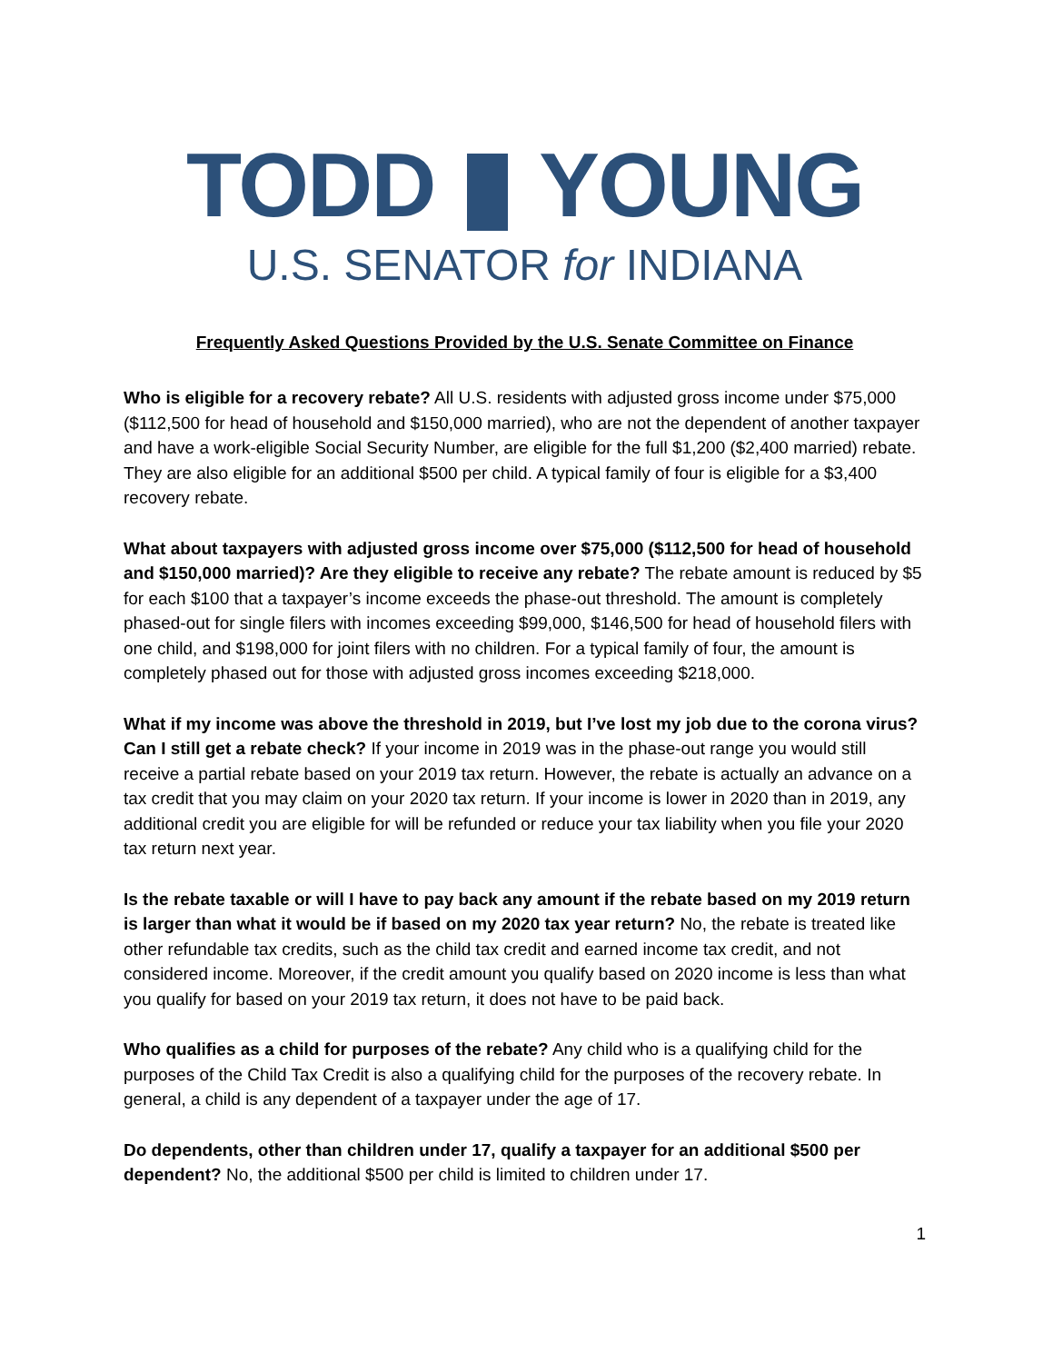TODD YOUNG
U.S. SENATOR for INDIANA
Frequently Asked Questions Provided by the U.S. Senate Committee on Finance
Who is eligible for a recovery rebate? All U.S. residents with adjusted gross income under $75,000 ($112,500 for head of household and $150,000 married), who are not the dependent of another taxpayer and have a work-eligible Social Security Number, are eligible for the full $1,200 ($2,400 married) rebate. They are also eligible for an additional $500 per child. A typical family of four is eligible for a $3,400 recovery rebate.
What about taxpayers with adjusted gross income over $75,000 ($112,500 for head of household and $150,000 married)? Are they eligible to receive any rebate? The rebate amount is reduced by $5 for each $100 that a taxpayer’s income exceeds the phase-out threshold. The amount is completely phased-out for single filers with incomes exceeding $99,000, $146,500 for head of household filers with one child, and $198,000 for joint filers with no children. For a typical family of four, the amount is completely phased out for those with adjusted gross incomes exceeding $218,000.
What if my income was above the threshold in 2019, but I’ve lost my job due to the corona virus? Can I still get a rebate check? If your income in 2019 was in the phase-out range you would still receive a partial rebate based on your 2019 tax return. However, the rebate is actually an advance on a tax credit that you may claim on your 2020 tax return. If your income is lower in 2020 than in 2019, any additional credit you are eligible for will be refunded or reduce your tax liability when you file your 2020 tax return next year.
Is the rebate taxable or will I have to pay back any amount if the rebate based on my 2019 return is larger than what it would be if based on my 2020 tax year return? No, the rebate is treated like other refundable tax credits, such as the child tax credit and earned income tax credit, and not considered income. Moreover, if the credit amount you qualify based on 2020 income is less than what you qualify for based on your 2019 tax return, it does not have to be paid back.
Who qualifies as a child for purposes of the rebate? Any child who is a qualifying child for the purposes of the Child Tax Credit is also a qualifying child for the purposes of the recovery rebate. In general, a child is any dependent of a taxpayer under the age of 17.
Do dependents, other than children under 17, qualify a taxpayer for an additional $500 per dependent? No, the additional $500 per child is limited to children under 17.
1